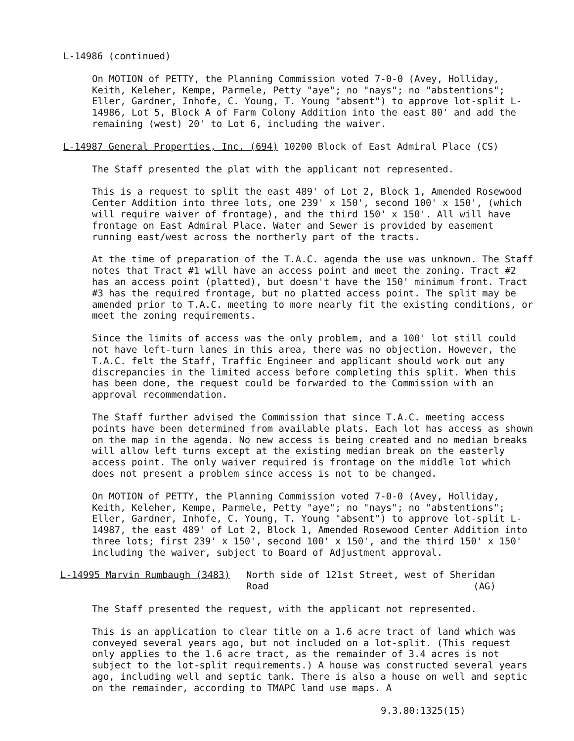L-14986 (continued)
On MOTION of PETTY, the Planning Commission voted 7-0-0 (Avey, Holliday, Keith, Keleher, Kempe, Parmele, Petty "aye"; no "nays"; no "abstentions"; Eller, Gardner, Inhofe, C. Young, T. Young "absent") to approve lot-split L-14986, Lot 5, Block A of Farm Colony Addition into the east 80' and add the remaining (west) 20' to Lot 6, including the waiver.
L-14987 General Properties, Inc. (694) 10200 Block of East Admiral Place (CS)
The Staff presented the plat with the applicant not represented.
This is a request to split the east 489' of Lot 2, Block 1, Amended Rosewood Center Addition into three lots, one 239' x 150', second 100' x 150', (which will require waiver of frontage), and the third 150' x 150'. All will have frontage on East Admiral Place. Water and Sewer is provided by easement running east/west across the northerly part of the tracts.
At the time of preparation of the T.A.C. agenda the use was unknown. The Staff notes that Tract #1 will have an access point and meet the zoning. Tract #2 has an access point (platted), but doesn't have the 150' minimum front. Tract #3 has the required frontage, but no platted access point. The split may be amended prior to T.A.C. meeting to more nearly fit the existing conditions, or meet the zoning requirements.
Since the limits of access was the only problem, and a 100' lot still could not have left-turn lanes in this area, there was no objection. However, the T.A.C. felt the Staff, Traffic Engineer and applicant should work out any discrepancies in the limited access before completing this split. When this has been done, the request could be forwarded to the Commission with an approval recommendation.
The Staff further advised the Commission that since T.A.C. meeting access points have been determined from available plats. Each lot has access as shown on the map in the agenda. No new access is being created and no median breaks will allow left turns except at the existing median break on the easterly access point. The only waiver required is frontage on the middle lot which does not present a problem since access is not to be changed.
On MOTION of PETTY, the Planning Commission voted 7-0-0 (Avey, Holliday, Keith, Keleher, Kempe, Parmele, Petty "aye"; no "nays"; no "abstentions"; Eller, Gardner, Inhofe, C. Young, T. Young "absent") to approve lot-split L-14987, the east 489' of Lot 2, Block 1, Amended Rosewood Center Addition into three lots; first 239' x 150', second 100' x 150', and the third 150' x 150' including the waiver, subject to Board of Adjustment approval.
L-14995 Marvin Rumbaugh (3483) North side of 121st Street, west of Sheridan
Road (AG)
The Staff presented the request, with the applicant not represented.
This is an application to clear title on a 1.6 acre tract of land which was conveyed several years ago, but not included on a lot-split. (This request only applies to the 1.6 acre tract, as the remainder of 3.4 acres is not subject to the lot-split requirements.) A house was constructed several years ago, including well and septic tank. There is also a house on well and septic on the remainder, according to TMAPC land use maps. A
9.3.80:1325(15)